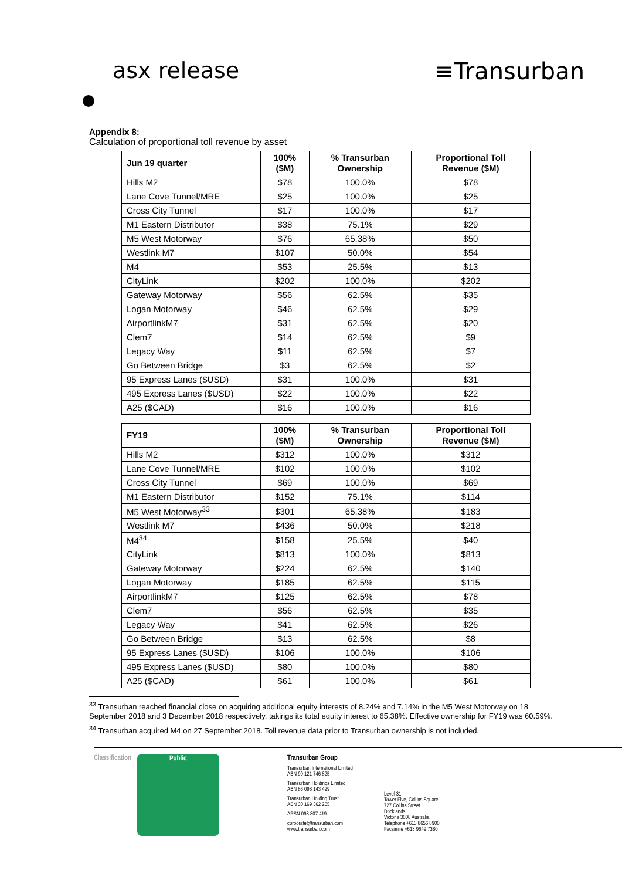asx release ≡Transurban
Appendix 8:
Calculation of proportional toll revenue by asset
| Jun 19 quarter | 100% ($M) | % Transurban Ownership | Proportional Toll Revenue ($M) |
| --- | --- | --- | --- |
| Hills M2 | $78 | 100.0% | $78 |
| Lane Cove Tunnel/MRE | $25 | 100.0% | $25 |
| Cross City Tunnel | $17 | 100.0% | $17 |
| M1 Eastern Distributor | $38 | 75.1% | $29 |
| M5 West Motorway | $76 | 65.38% | $50 |
| Westlink M7 | $107 | 50.0% | $54 |
| M4 | $53 | 25.5% | $13 |
| CityLink | $202 | 100.0% | $202 |
| Gateway Motorway | $56 | 62.5% | $35 |
| Logan Motorway | $46 | 62.5% | $29 |
| AirportlinkM7 | $31 | 62.5% | $20 |
| Clem7 | $14 | 62.5% | $9 |
| Legacy Way | $11 | 62.5% | $7 |
| Go Between Bridge | $3 | 62.5% | $2 |
| 95 Express Lanes ($USD) | $31 | 100.0% | $31 |
| 495 Express Lanes ($USD) | $22 | 100.0% | $22 |
| A25 ($CAD) | $16 | 100.0% | $16 |
| FY19 | 100% ($M) | % Transurban Ownership | Proportional Toll Revenue ($M) |
| --- | --- | --- | --- |
| Hills M2 | $312 | 100.0% | $312 |
| Lane Cove Tunnel/MRE | $102 | 100.0% | $102 |
| Cross City Tunnel | $69 | 100.0% | $69 |
| M1 Eastern Distributor | $152 | 75.1% | $114 |
| M5 West Motorway<sup>33</sup> | $301 | 65.38% | $183 |
| Westlink M7 | $436 | 50.0% | $218 |
| M4<sup>34</sup> | $158 | 25.5% | $40 |
| CityLink | $813 | 100.0% | $813 |
| Gateway Motorway | $224 | 62.5% | $140 |
| Logan Motorway | $185 | 62.5% | $115 |
| AirportlinkM7 | $125 | 62.5% | $78 |
| Clem7 | $56 | 62.5% | $35 |
| Legacy Way | $41 | 62.5% | $26 |
| Go Between Bridge | $13 | 62.5% | $8 |
| 95 Express Lanes ($USD) | $106 | 100.0% | $106 |
| 495 Express Lanes ($USD) | $80 | 100.0% | $80 |
| A25 ($CAD) | $61 | 100.0% | $61 |
<sup>33</sup> Transurban reached financial close on acquiring additional equity interests of 8.24% and 7.14% in the M5 West Motorway on 18 September 2018 and 3 December 2018 respectively, takings its total equity interest to 65.38%. Effective ownership for FY19 was 60.59%.
<sup>34</sup> Transurban acquired M4 on 27 September 2018. Toll revenue data prior to Transurban ownership is not included.
Classification Public Transurban Group
Transurban International Limited
ABN 90 121 746 825
Transurban Holdings Limited
ABN 86 098 143 429
Transurban Holding Trust
ABN 30 169 362 255
ARSN 098 807 419
corporate@transurban.com
www.transurban.com
Level 31
Tower Five, Collins Square
727 Collins Street
Docklands
Victoria 3008 Australia
Telephone +613 8656 8900
Facsimile +613 9649 7380